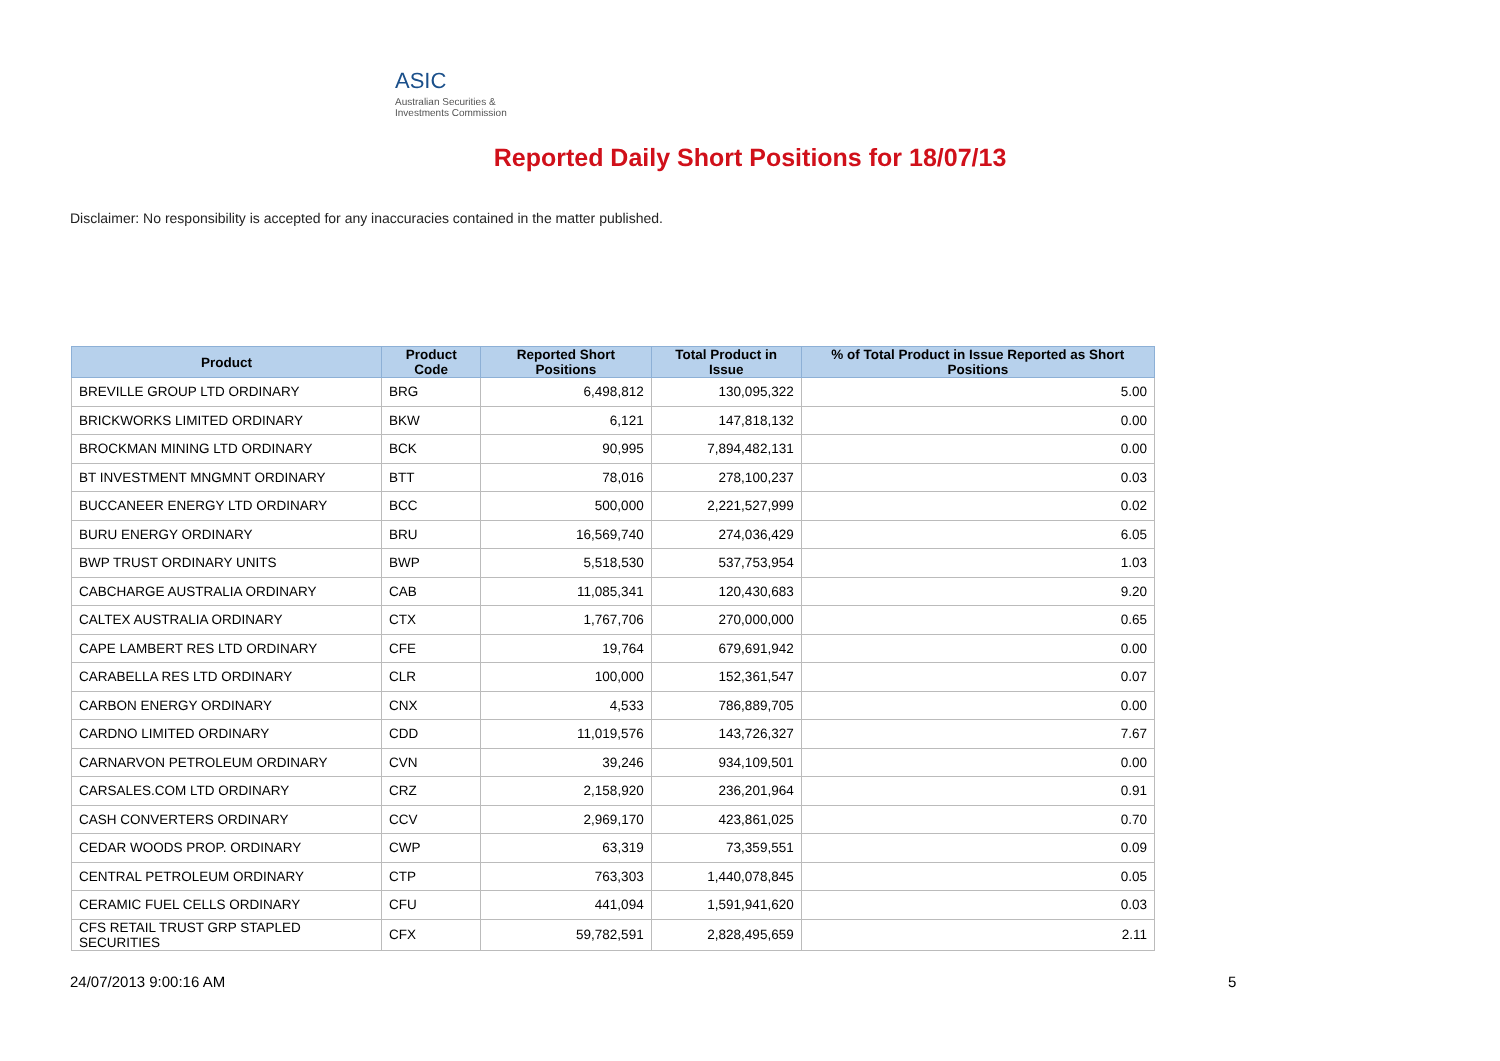ASIC
Australian Securities & Investments Commission
Reported Daily Short Positions for 18/07/13
Disclaimer: No responsibility is accepted for any inaccuracies contained in the matter published.
| Product | Product Code | Reported Short Positions | Total Product in Issue | % of Total Product in Issue Reported as Short Positions |
| --- | --- | --- | --- | --- |
| BREVILLE GROUP LTD ORDINARY | BRG | 6,498,812 | 130,095,322 | 5.00 |
| BRICKWORKS LIMITED ORDINARY | BKW | 6,121 | 147,818,132 | 0.00 |
| BROCKMAN MINING LTD ORDINARY | BCK | 90,995 | 7,894,482,131 | 0.00 |
| BT INVESTMENT MNGMNT ORDINARY | BTT | 78,016 | 278,100,237 | 0.03 |
| BUCCANEER ENERGY LTD ORDINARY | BCC | 500,000 | 2,221,527,999 | 0.02 |
| BURU ENERGY ORDINARY | BRU | 16,569,740 | 274,036,429 | 6.05 |
| BWP TRUST ORDINARY UNITS | BWP | 5,518,530 | 537,753,954 | 1.03 |
| CABCHARGE AUSTRALIA ORDINARY | CAB | 11,085,341 | 120,430,683 | 9.20 |
| CALTEX AUSTRALIA ORDINARY | CTX | 1,767,706 | 270,000,000 | 0.65 |
| CAPE LAMBERT RES LTD ORDINARY | CFE | 19,764 | 679,691,942 | 0.00 |
| CARABELLA RES LTD ORDINARY | CLR | 100,000 | 152,361,547 | 0.07 |
| CARBON ENERGY ORDINARY | CNX | 4,533 | 786,889,705 | 0.00 |
| CARDNO LIMITED ORDINARY | CDD | 11,019,576 | 143,726,327 | 7.67 |
| CARNARVON PETROLEUM ORDINARY | CVN | 39,246 | 934,109,501 | 0.00 |
| CARSALES.COM LTD ORDINARY | CRZ | 2,158,920 | 236,201,964 | 0.91 |
| CASH CONVERTERS ORDINARY | CCV | 2,969,170 | 423,861,025 | 0.70 |
| CEDAR WOODS PROP. ORDINARY | CWP | 63,319 | 73,359,551 | 0.09 |
| CENTRAL PETROLEUM ORDINARY | CTP | 763,303 | 1,440,078,845 | 0.05 |
| CERAMIC FUEL CELLS ORDINARY | CFU | 441,094 | 1,591,941,620 | 0.03 |
| CFS RETAIL TRUST GRP STAPLED SECURITIES | CFX | 59,782,591 | 2,828,495,659 | 2.11 |
24/07/2013 9:00:16 AM 5